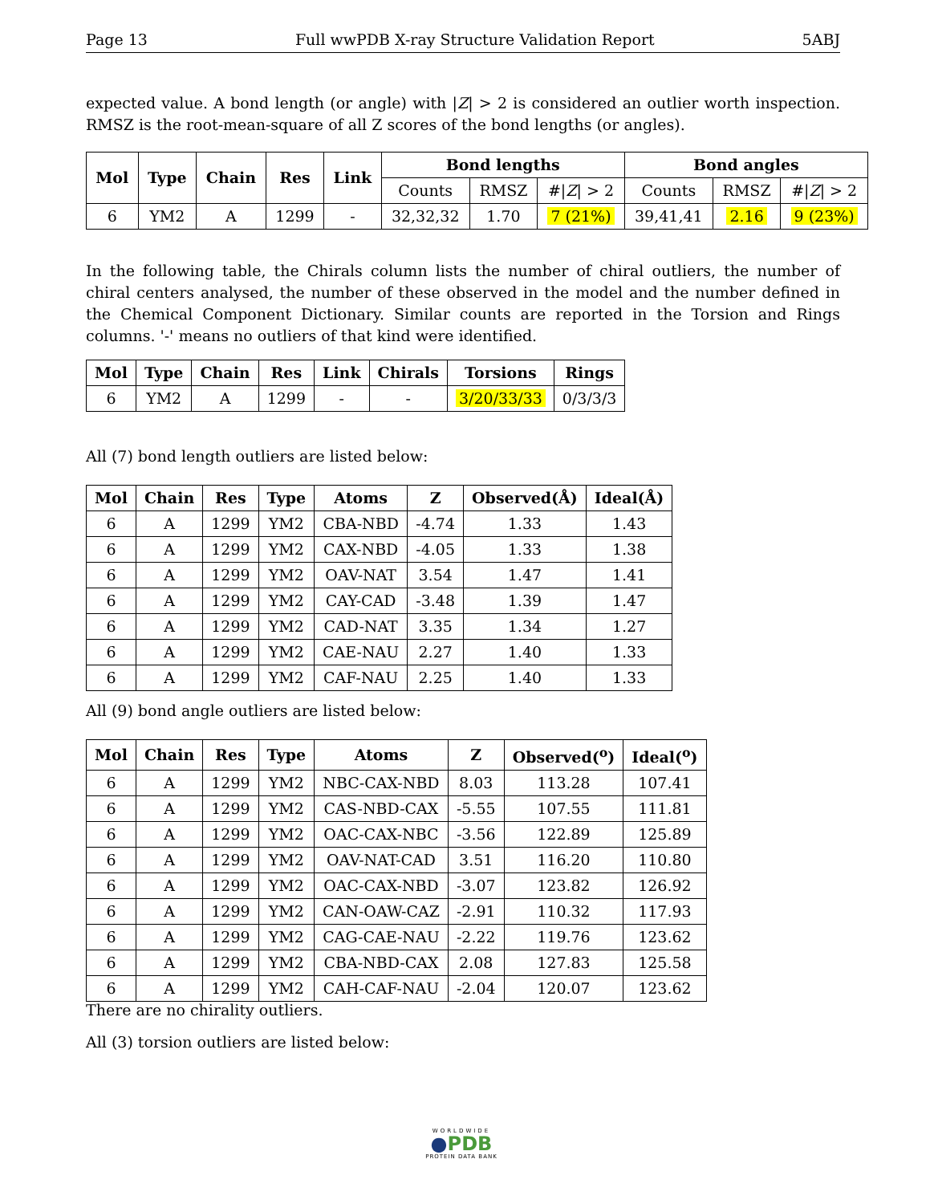Page 13 Full wwPDB X-ray Structure Validation Report 5ABJ
expected value. A bond length (or angle) with |Z| > 2 is considered an outlier worth inspection. RMSZ is the root-mean-square of all Z scores of the bond lengths (or angles).
| Mol | Type | Chain | Res | Link | Bond lengths | | | Bond angles | | |
| --- | --- | --- | --- | --- | --- | --- | --- | --- | --- | --- |
| | | | | | Counts | RMSZ | #/ Z / > 2 | Counts | RMSZ | #/ Z / > 2 |
| 6 | YM2 | A | 1299 | - | 32,32,32 | 1.70 | 7 (21%) | 39,41,41 | 2.16 | 9 (23%) |
In the following table, the Chirals column lists the number of chiral outliers, the number of chiral centers analysed, the number of these observed in the model and the number defined in the Chemical Component Dictionary. Similar counts are reported in the Torsion and Rings columns. '-' means no outliers of that kind were identified.
| Mol | Type | Chain | Res | Link | Chirals | Torsions | Rings |
| --- | --- | --- | --- | --- | --- | --- | --- |
| 6 | YM2 | A | 1299 | - | - | 3/20/33/33 | 0/3/3/3 |
All (7) bond length outliers are listed below:
| Mol | Chain | Res | Type | Atoms | Z | Observed(Å) | Ideal(Å) |
| --- | --- | --- | --- | --- | --- | --- | --- |
| 6 | A | 1299 | YM2 | CBA-NBD | -4.74 | 1.33 | 1.43 |
| 6 | A | 1299 | YM2 | CAX-NBD | -4.05 | 1.33 | 1.38 |
| 6 | A | 1299 | YM2 | OAV-NAT | 3.54 | 1.47 | 1.41 |
| 6 | A | 1299 | YM2 | CAY-CAD | -3.48 | 1.39 | 1.47 |
| 6 | A | 1299 | YM2 | CAD-NAT | 3.35 | 1.34 | 1.27 |
| 6 | A | 1299 | YM2 | CAE-NAU | 2.27 | 1.40 | 1.33 |
| 6 | A | 1299 | YM2 | CAF-NAU | 2.25 | 1.40 | 1.33 |
All (9) bond angle outliers are listed below:
| Mol | Chain | Res | Type | Atoms | Z | Observed(<sup>o</sup>) | Ideal(<sup>o</sup>) |
| --- | --- | --- | --- | --- | --- | --- | --- |
| 6 | A | 1299 | YM2 | NBC-CAX-NBD | 8.03 | 113.28 | 107.41 |
| 6 | A | 1299 | YM2 | CAS-NBD-CAX | -5.55 | 107.55 | 111.81 |
| 6 | A | 1299 | YM2 | OAC-CAX-NBC | -3.56 | 122.89 | 125.89 |
| 6 | A | 1299 | YM2 | OAV-NAT-CAD | 3.51 | 116.20 | 110.80 |
| 6 | A | 1299 | YM2 | OAC-CAX-NBD | -3.07 | 123.82 | 126.92 |
| 6 | A | 1299 | YM2 | CAN-OAW-CAZ | -2.91 | 110.32 | 117.93 |
| 6 | A | 1299 | YM2 | CAG-CAE-NAU | -2.22 | 119.76 | 123.62 |
| 6 | A | 1299 | YM2 | CBA-NBD-CAX | 2.08 | 127.83 | 125.58 |
| 6 | A | 1299 | YM2 | CAH-CAF-NAU | -2.04 | 120.07 | 123.62 |
There are no chirality outliers.
All (3) torsion outliers are listed below:
WORLDWIDE
●PDB
PROTEIN DATA BANK